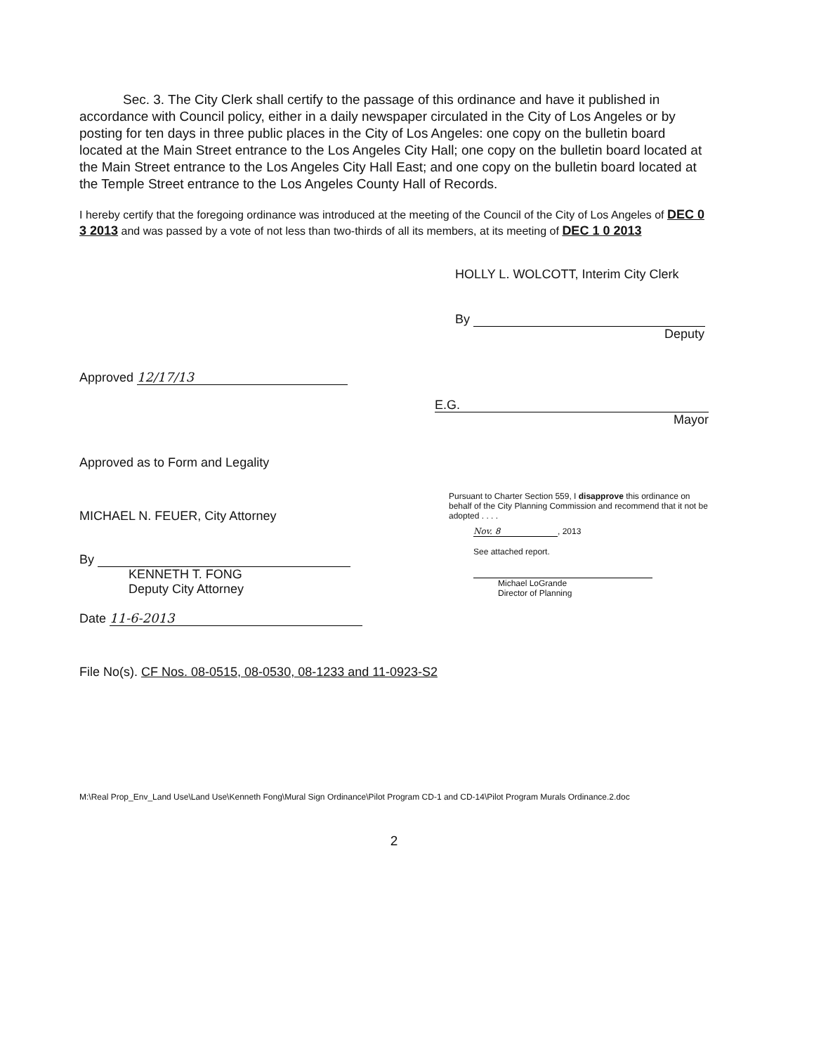Sec. 3. The City Clerk shall certify to the passage of this ordinance and have it published in accordance with Council policy, either in a daily newspaper circulated in the City of Los Angeles or by posting for ten days in three public places in the City of Los Angeles: one copy on the bulletin board located at the Main Street entrance to the Los Angeles City Hall; one copy on the bulletin board located at the Main Street entrance to the Los Angeles City Hall East; and one copy on the bulletin board located at the Temple Street entrance to the Los Angeles County Hall of Records.
I hereby certify that the foregoing ordinance was introduced at the meeting of the Council of the City of Los Angeles of DEC 0 3 2013 and was passed by a vote of not less than two-thirds of all its members, at its meeting of DEC 1 0 2013
HOLLY L. WOLCOTT, Interim City Clerk
By
Deputy
Approved 12/17/13
E.G.
Mayor
Approved as to Form and Legality
MICHAEL N. FEUER, City Attorney
By
KENNETH T. FONG
Deputy City Attorney
Date 11-6-2013
Pursuant to Charter Section 559, I disapprove this ordinance on behalf of the City Planning Commission and recommend that it not be adopted . . . .
Nov. 8, 2013
See attached report.
Michael LoGrande
Director of Planning
File No(s). CF Nos. 08-0515, 08-0530, 08-1233 and 11-0923-S2
M:\Real Prop_Env_Land Use\Land Use\Kenneth Fong\Mural Sign Ordinance\Pilot Program CD-1 and CD-14\Pilot Program Murals Ordinance.2.doc
2